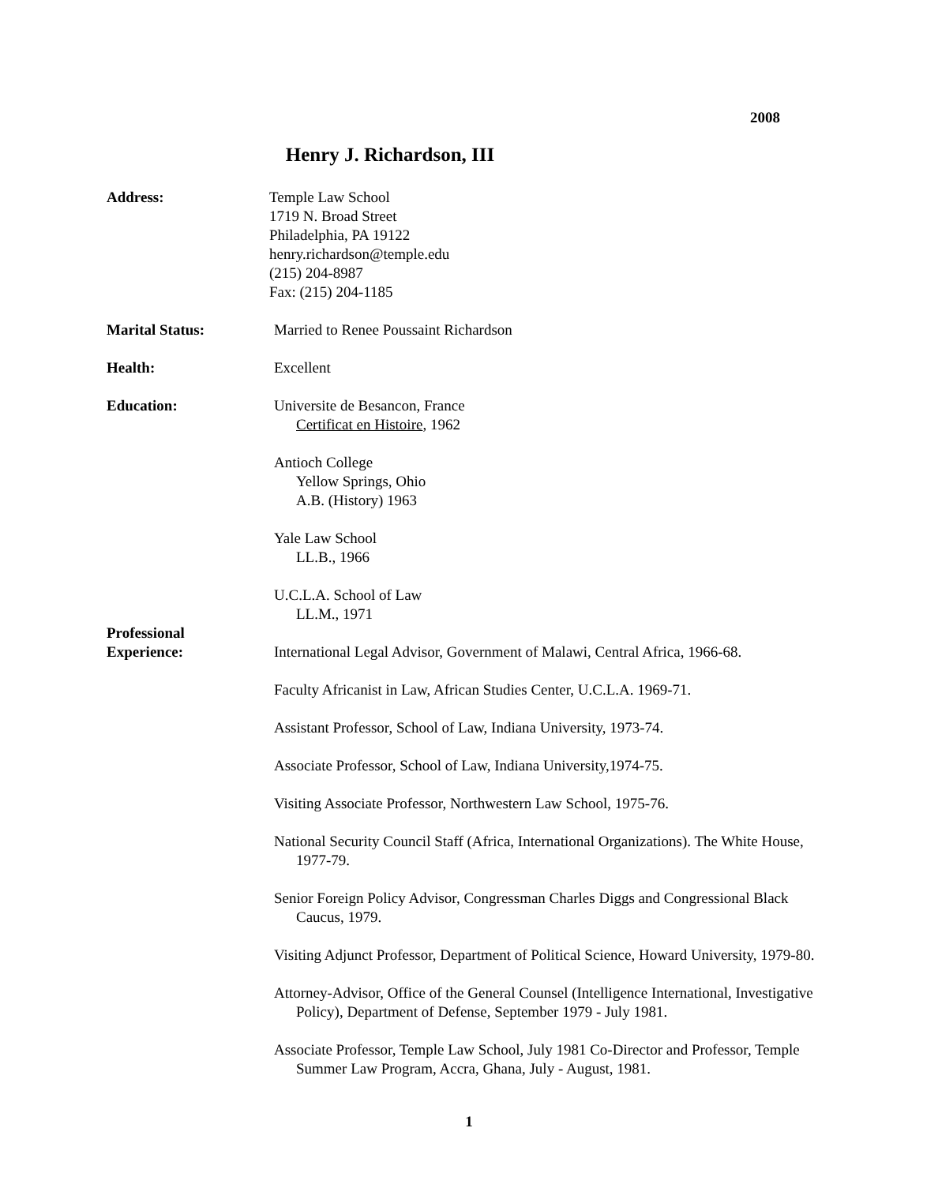2008
Henry J. Richardson, III
Address: Temple Law School
1719 N. Broad Street
Philadelphia, PA 19122
henry.richardson@temple.edu
(215) 204-8987
Fax: (215) 204-1185
Marital Status: Married to Renee Poussaint Richardson
Health: Excellent
Education: Universite de Besancon, France
Certificat en Histoire, 1962
Antioch College
Yellow Springs, Ohio
A.B. (History) 1963
Yale Law School
LL.B., 1966
U.C.L.A. School of Law
LL.M., 1971
Professional
Experience:
International Legal Advisor, Government of Malawi, Central Africa, 1966-68.
Faculty Africanist in Law, African Studies Center, U.C.L.A. 1969-71.
Assistant Professor, School of Law, Indiana University, 1973-74.
Associate Professor, School of Law, Indiana University,1974-75.
Visiting Associate Professor, Northwestern Law School, 1975-76.
National Security Council Staff (Africa, International Organizations). The White House, 1977-79.
Senior Foreign Policy Advisor, Congressman Charles Diggs and Congressional Black Caucus, 1979.
Visiting Adjunct Professor, Department of Political Science, Howard University, 1979-80.
Attorney-Advisor, Office of the General Counsel (Intelligence International, Investigative Policy), Department of Defense, September 1979 - July 1981.
Associate Professor, Temple Law School, July 1981 Co-Director and Professor, Temple Summer Law Program, Accra, Ghana, July - August, 1981.
1